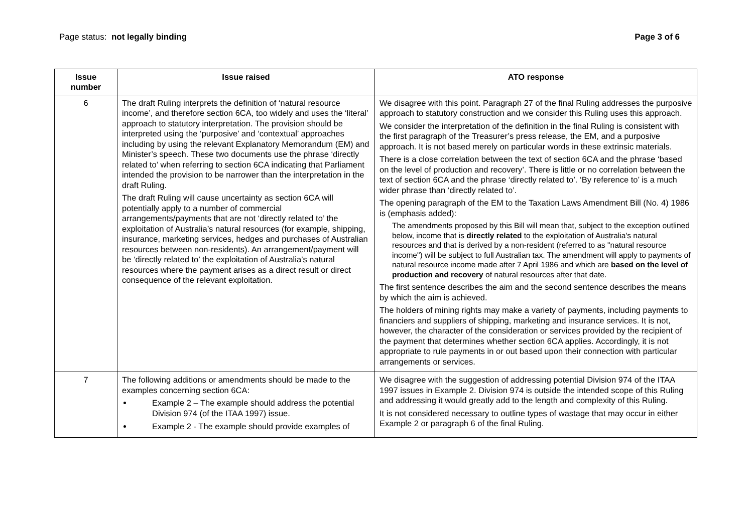Page status: not legally binding
Page 3 of 6
| Issue number | Issue raised | ATO response |
| --- | --- | --- |
| 6 | The draft Ruling interprets the definition of ‘natural resource income’, and therefore section 6CA, too widely and uses the ‘literal’ approach to statutory interpretation. The provision should be interpreted using the ‘purposive’ and ‘contextual’ approaches including by using the relevant Explanatory Memorandum (EM) and Minister’s speech. These two documents use the phrase ‘directly related to’ when referring to section 6CA indicating that Parliament intended the provision to be narrower than the interpretation in the draft Ruling. The draft Ruling will cause uncertainty as section 6CA will potentially apply to a number of commercial arrangements/payments that are not ‘directly related to’ the exploitation of Australia’s natural resources (for example, shipping, insurance, marketing services, hedges and purchases of Australian resources between non-residents). An arrangement/payment will be ‘directly related to’ the exploitation of Australia’s natural resources where the payment arises as a direct result or direct consequence of the relevant exploitation. | We disagree with this point. Paragraph 27 of the final Ruling addresses the purposive approach to statutory construction and we consider this Ruling uses this approach. We consider the interpretation of the definition in the final Ruling is consistent with the first paragraph of the Treasurer’s press release, the EM, and a purposive approach. It is not based merely on particular words in these extrinsic materials. There is a close correlation between the text of section 6CA and the phrase ‘based on the level of production and recovery’. There is little or no correlation between the text of section 6CA and the phrase ‘directly related to’. ‘By reference to’ is a much wider phrase than ‘directly related to’. The opening paragraph of the EM to the Taxation Laws Amendment Bill (No. 4) 1986 is (emphasis added): The amendments proposed by this Bill will mean that, subject to the exception outlined below, income that is directly related to the exploitation of Australia's natural resources and that is derived by a non-resident (referred to as "natural resource income") will be subject to full Australian tax. The amendment will apply to payments of natural resource income made after 7 April 1986 and which are based on the level of production and recovery of natural resources after that date. The first sentence describes the aim and the second sentence describes the means by which the aim is achieved. The holders of mining rights may make a variety of payments, including payments to financiers and suppliers of shipping, marketing and insurance services. It is not, however, the character of the consideration or services provided by the recipient of the payment that determines whether section 6CA applies. Accordingly, it is not appropriate to rule payments in or out based upon their connection with particular arrangements or services. |
| 7 | The following additions or amendments should be made to the examples concerning section 6CA: Example 2 – The example should address the potential Division 974 (of the ITAA 1997) issue. Example 2 - The example should provide examples of | We disagree with the suggestion of addressing potential Division 974 of the ITAA 1997 issues in Example 2. Division 974 is outside the intended scope of this Ruling and addressing it would greatly add to the length and complexity of this Ruling. It is not considered necessary to outline types of wastage that may occur in either Example 2 or paragraph 6 of the final Ruling. |